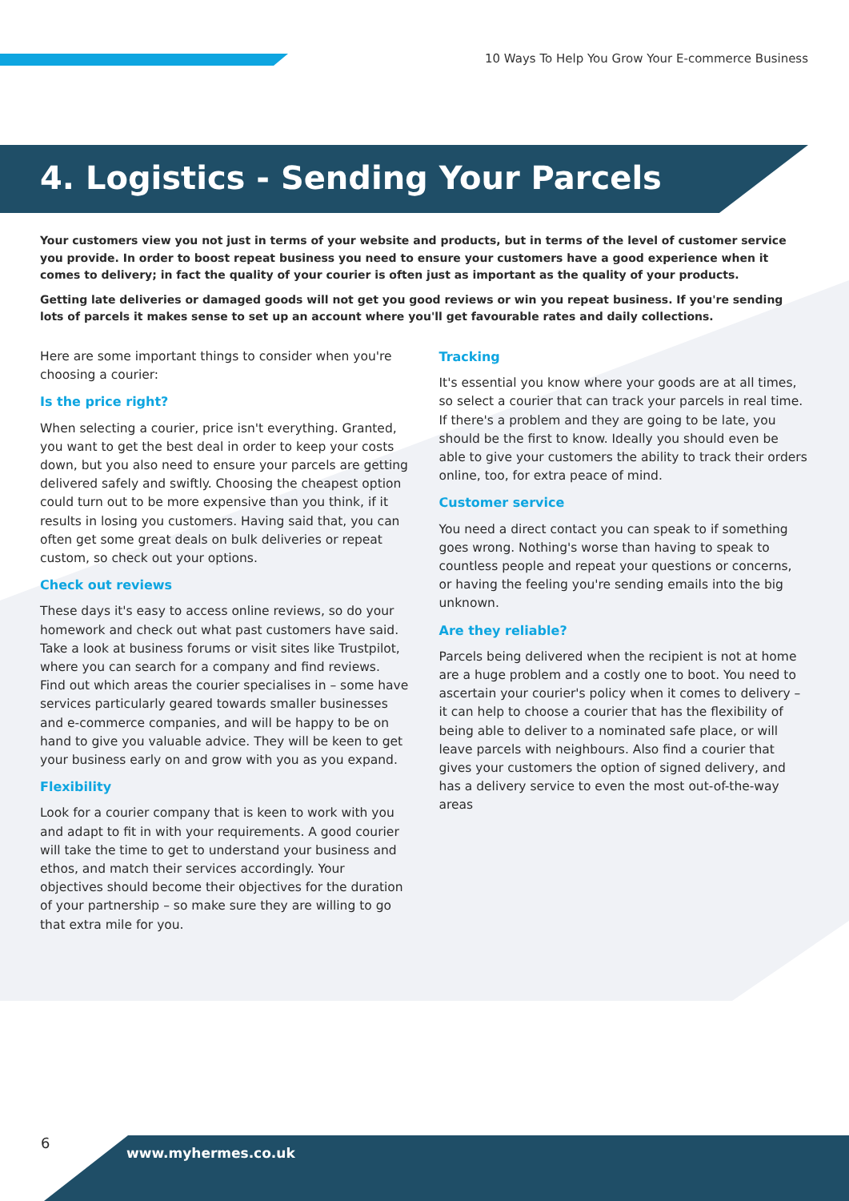10 Ways To Help You Grow Your E-commerce Business
4. Logistics - Sending Your Parcels
Your customers view you not just in terms of your website and products, but in terms of the level of customer service you provide. In order to boost repeat business you need to ensure your customers have a good experience when it comes to delivery; in fact the quality of your courier is often just as important as the quality of your products.
Getting late deliveries or damaged goods will not get you good reviews or win you repeat business. If you're sending lots of parcels it makes sense to set up an account where you'll get favourable rates and daily collections.
Here are some important things to consider when you're choosing a courier:
Is the price right?
When selecting a courier, price isn't everything. Granted, you want to get the best deal in order to keep your costs down, but you also need to ensure your parcels are getting delivered safely and swiftly. Choosing the cheapest option could turn out to be more expensive than you think, if it results in losing you customers. Having said that, you can often get some great deals on bulk deliveries or repeat custom, so check out your options.
Check out reviews
These days it's easy to access online reviews, so do your homework and check out what past customers have said. Take a look at business forums or visit sites like Trustpilot, where you can search for a company and find reviews. Find out which areas the courier specialises in – some have services particularly geared towards smaller businesses and e-commerce companies, and will be happy to be on hand to give you valuable advice. They will be keen to get your business early on and grow with you as you expand.
Flexibility
Look for a courier company that is keen to work with you and adapt to fit in with your requirements. A good courier will take the time to get to understand your business and ethos, and match their services accordingly. Your objectives should become their objectives for the duration of your partnership – so make sure they are willing to go that extra mile for you.
Tracking
It's essential you know where your goods are at all times, so select a courier that can track your parcels in real time. If there's a problem and they are going to be late, you should be the first to know. Ideally you should even be able to give your customers the ability to track their orders online, too, for extra peace of mind.
Customer service
You need a direct contact you can speak to if something goes wrong. Nothing's worse than having to speak to countless people and repeat your questions or concerns, or having the feeling you're sending emails into the big unknown.
Are they reliable?
Parcels being delivered when the recipient is not at home are a huge problem and a costly one to boot. You need to ascertain your courier's policy when it comes to delivery – it can help to choose a courier that has the flexibility of being able to deliver to a nominated safe place, or will leave parcels with neighbours. Also find a courier that gives your customers the option of signed delivery, and has a delivery service to even the most out-of-the-way areas
6
www.myhermes.co.uk